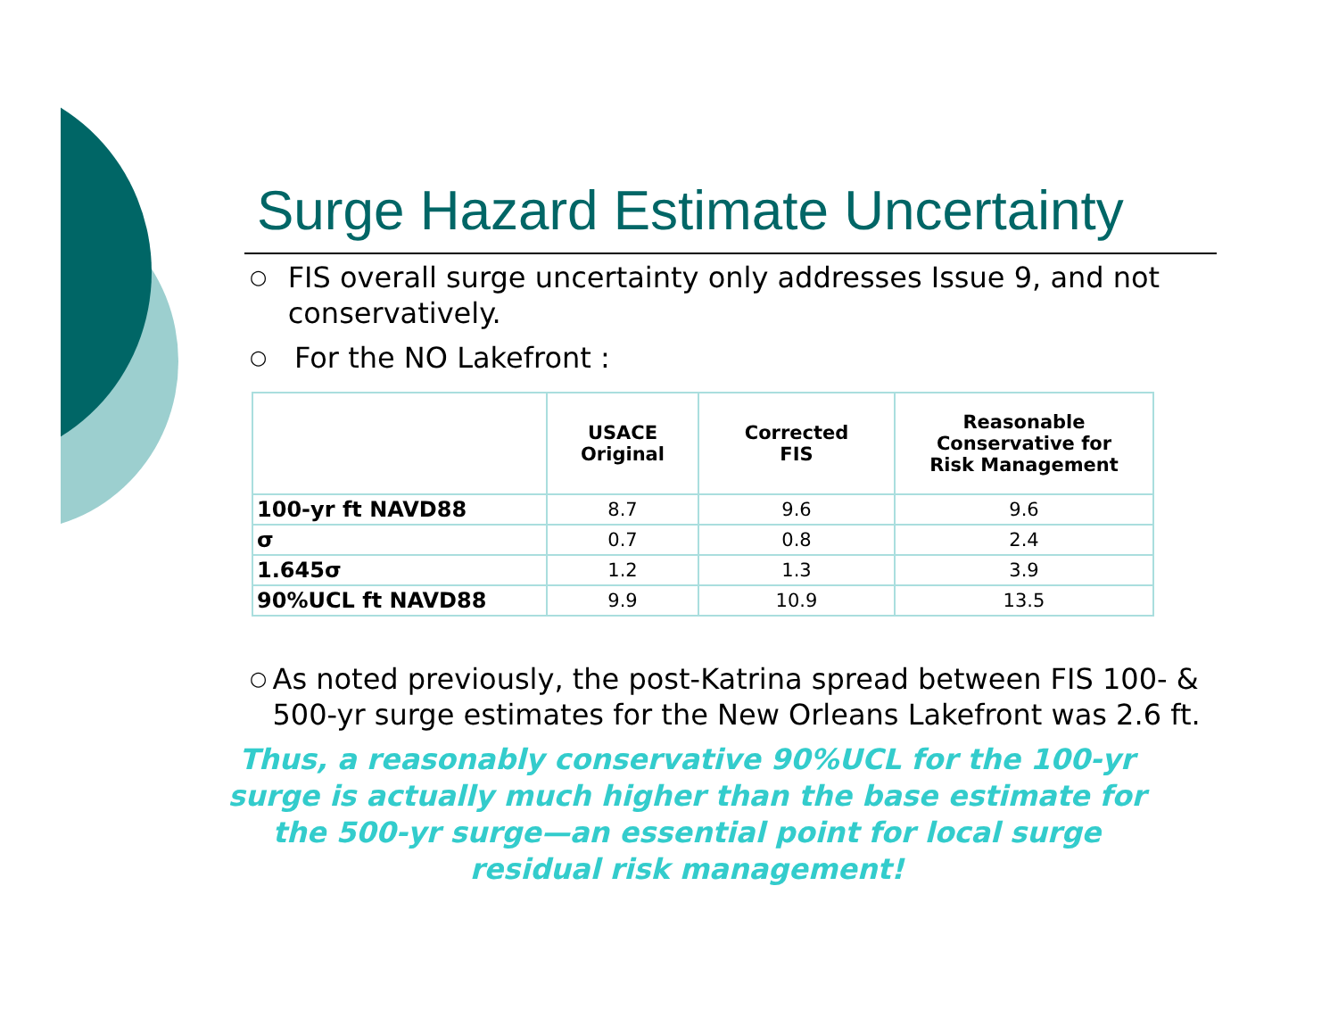Surge Hazard Estimate Uncertainty
○ FIS overall surge uncertainty only addresses Issue 9, and not conservatively.
○ For the NO Lakefront :
| | USACE Original | Corrected FIS | Reasonable Conservative for Risk Management |
| --- | --- | --- | --- |
| 100-yr ft NAVD88 | 8.7 | 9.6 | 9.6 |
| σ | 0.7 | 0.8 | 2.4 |
| 1.645σ | 1.2 | 1.3 | 3.9 |
| 90%UCL ft NAVD88 | 9.9 | 10.9 | 13.5 |
○ As noted previously, the post-Katrina spread between FIS 100- & 500-yr surge estimates for the New Orleans Lakefront was 2.6 ft.
Thus, a reasonably conservative 90%UCL for the 100-yr surge is actually much higher than the base estimate for the 500-yr surge—an essential point for local surge residual risk management!